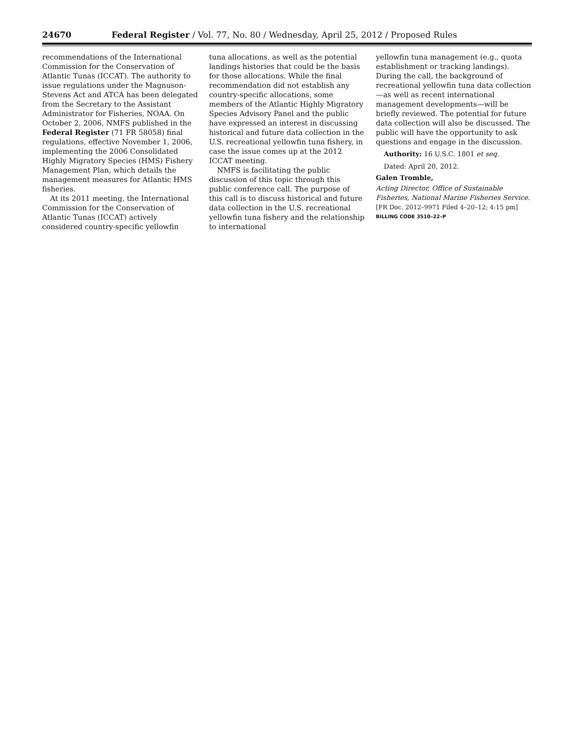24670 Federal Register / Vol. 77, No. 80 / Wednesday, April 25, 2012 / Proposed Rules
recommendations of the International Commission for the Conservation of Atlantic Tunas (ICCAT). The authority to issue regulations under the Magnuson-Stevens Act and ATCA has been delegated from the Secretary to the Assistant Administrator for Fisheries, NOAA. On October 2, 2006, NMFS published in the Federal Register (71 FR 58058) final regulations, effective November 1, 2006, implementing the 2006 Consolidated Highly Migratory Species (HMS) Fishery Management Plan, which details the management measures for Atlantic HMS fisheries.
At its 2011 meeting, the International Commission for the Conservation of Atlantic Tunas (ICCAT) actively considered country-specific yellowfin
tuna allocations, as well as the potential landings histories that could be the basis for those allocations. While the final recommendation did not establish any country-specific allocations, some members of the Atlantic Highly Migratory Species Advisory Panel and the public have expressed an interest in discussing historical and future data collection in the U.S. recreational yellowfin tuna fishery, in case the issue comes up at the 2012 ICCAT meeting.
NMFS is facilitating the public discussion of this topic through this public conference call. The purpose of this call is to discuss historical and future data collection in the U.S. recreational yellowfin tuna fishery and the relationship to international
yellowfin tuna management (e.g., quota establishment or tracking landings). During the call, the background of recreational yellowfin tuna data collection—as well as recent international management developments—will be briefly reviewed. The potential for future data collection will also be discussed. The public will have the opportunity to ask questions and engage in the discussion.
Authority: 16 U.S.C. 1801 et seq.
Dated: April 20, 2012.
Galen Tromble,
Acting Director, Office of Sustainable Fisheries, National Marine Fisheries Service.
[FR Doc. 2012–9971 Filed 4–20–12; 4:15 pm]
BILLING CODE 3510–22–P